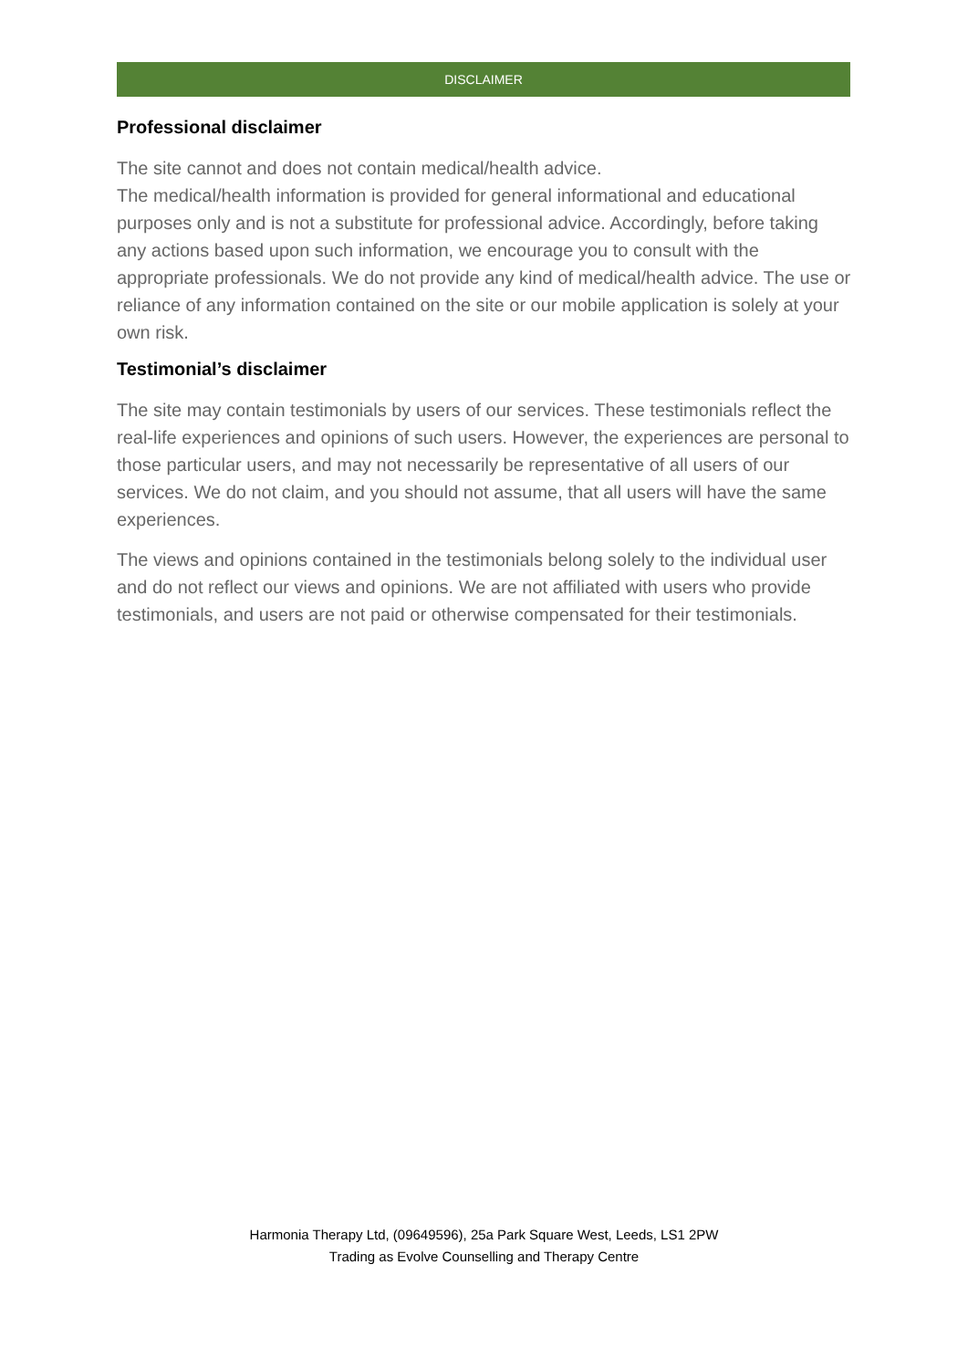DISCLAIMER
Professional disclaimer
The site cannot and does not contain medical/health advice.
The medical/health information is provided for general informational and educational purposes only and is not a substitute for professional advice. Accordingly, before taking any actions based upon such information, we encourage you to consult with the appropriate professionals. We do not provide any kind of medical/health advice. The use or reliance of any information contained on the site or our mobile application is solely at your own risk.
Testimonial’s disclaimer
The site may contain testimonials by users of our services. These testimonials reflect the real-life experiences and opinions of such users. However, the experiences are personal to those particular users, and may not necessarily be representative of all users of our services. We do not claim, and you should not assume, that all users will have the same experiences.
The views and opinions contained in the testimonials belong solely to the individual user and do not reflect our views and opinions. We are not affiliated with users who provide testimonials, and users are not paid or otherwise compensated for their testimonials.
Harmonia Therapy Ltd, (09649596), 25a Park Square West, Leeds, LS1 2PW
Trading as Evolve Counselling and Therapy Centre